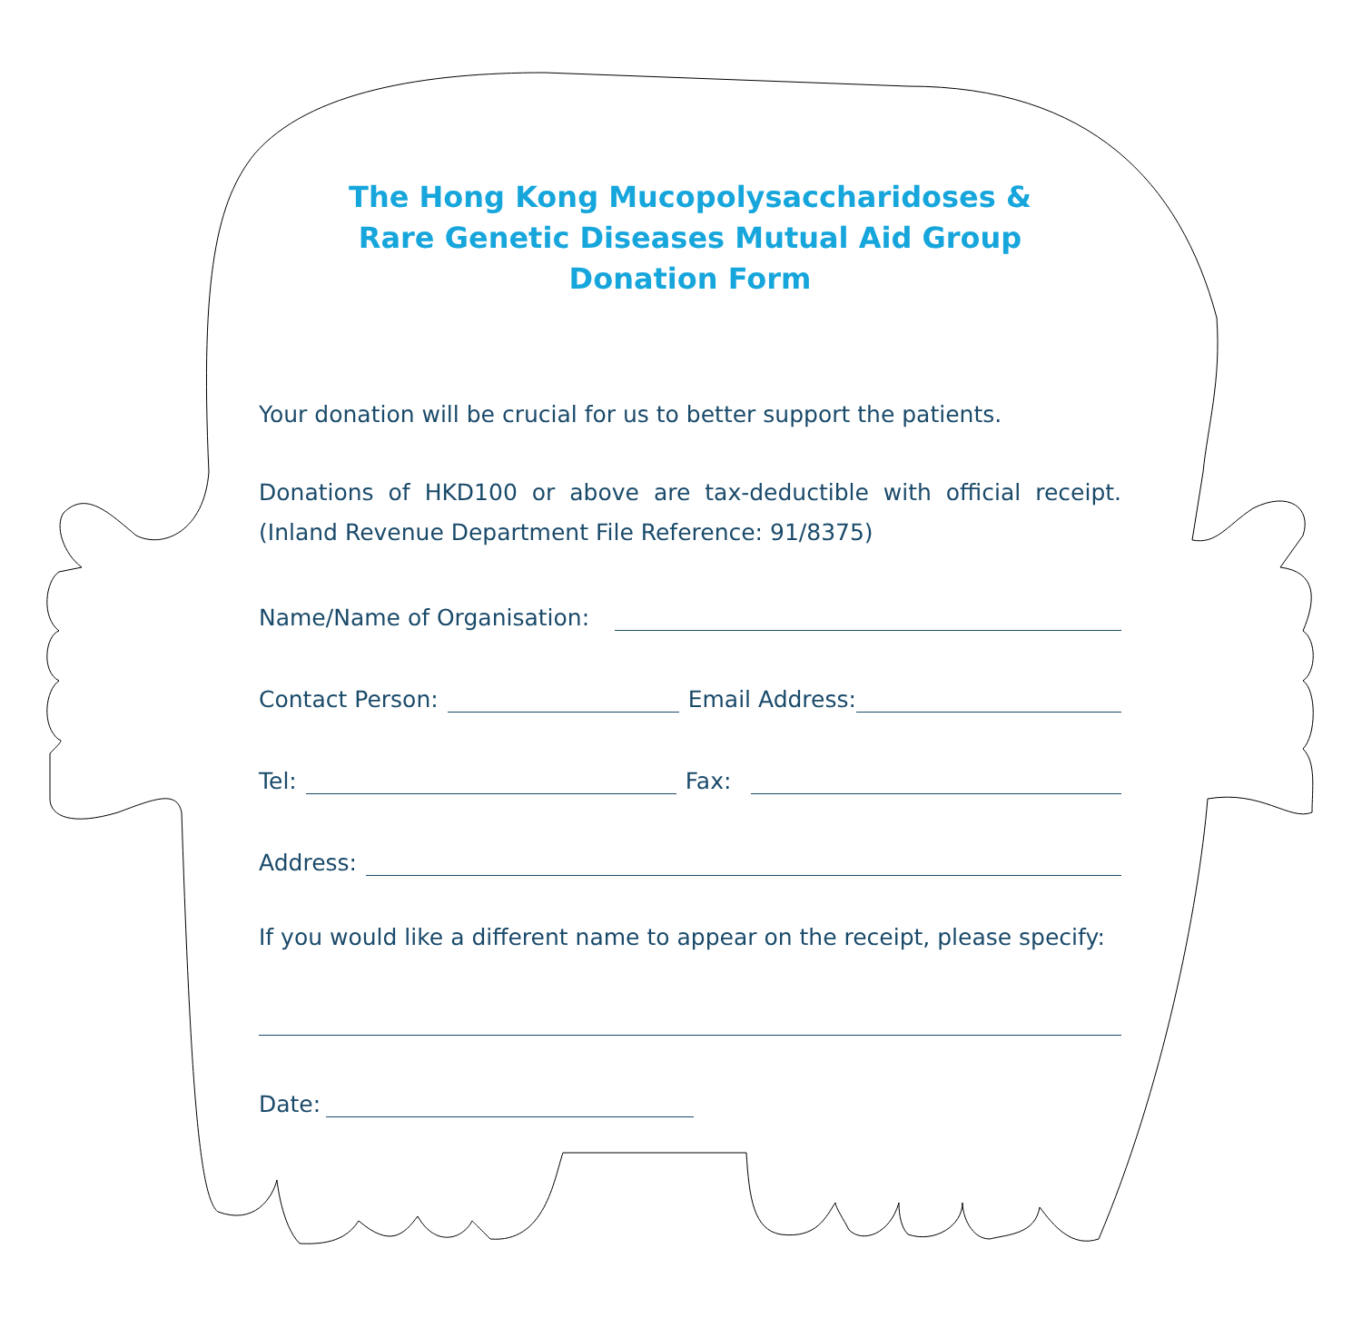The Hong Kong Mucopolysaccharidoses &
Rare Genetic Diseases Mutual Aid Group
Donation Form
Your donation will be crucial for us to better support the patients.
Donations of HKD100 or above are tax-deductible with official receipt. (Inland Revenue Department File Reference: 91/8375)
Name/Name of Organisation:
Contact Person: Email Address:
Tel: Fax:
Address:
If you would like a different name to appear on the receipt, please specify:
Date: